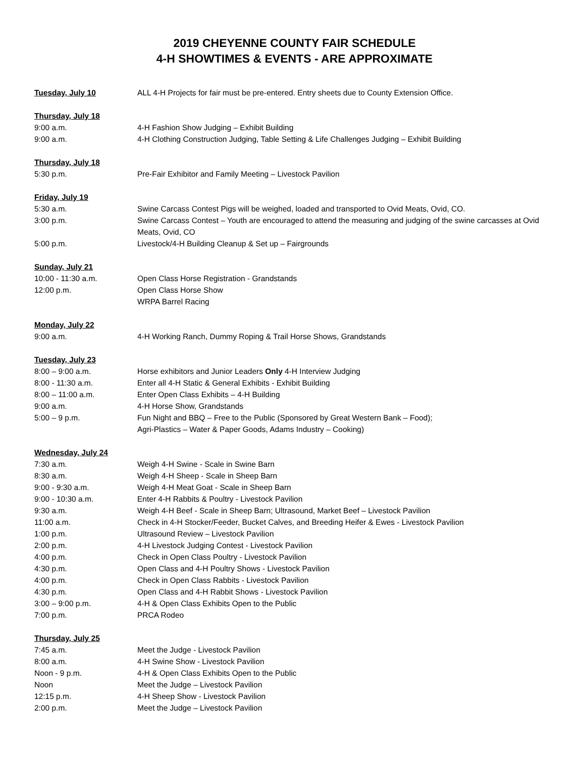2019 CHEYENNE COUNTY FAIR SCHEDULE
4-H SHOWTIMES & EVENTS - ARE APPROXIMATE
Tuesday, July 10
ALL 4-H Projects for fair must be pre-entered. Entry sheets due to County Extension Office.
Thursday, July 18
9:00 a.m. 4-H Fashion Show Judging – Exhibit Building
9:00 a.m. 4-H Clothing Construction Judging, Table Setting & Life Challenges Judging – Exhibit Building
Thursday, July 18
5:30 p.m. Pre-Fair Exhibitor and Family Meeting – Livestock Pavilion
Friday, July 19
5:30 a.m. Swine Carcass Contest Pigs will be weighed, loaded and transported to Ovid Meats, Ovid, CO.
3:00 p.m. Swine Carcass Contest – Youth are encouraged to attend the measuring and judging of the swine carcasses at Ovid Meats, Ovid, CO
5:00 p.m. Livestock/4-H Building Cleanup & Set up – Fairgrounds
Sunday, July 21
10:00 - 11:30 a.m. Open Class Horse Registration - Grandstands
12:00 p.m. Open Class Horse Show
WRPA Barrel Racing
Monday, July 22
9:00 a.m. 4-H Working Ranch, Dummy Roping & Trail Horse Shows, Grandstands
Tuesday, July 23
8:00 – 9:00 a.m. Horse exhibitors and Junior Leaders Only 4-H Interview Judging
8:00 - 11:30 a.m. Enter all 4-H Static & General Exhibits - Exhibit Building
8:00 – 11:00 a.m. Enter Open Class Exhibits – 4-H Building
9:00 a.m. 4-H Horse Show, Grandstands
5:00 – 9 p.m. Fun Night and BBQ – Free to the Public (Sponsored by Great Western Bank – Food);
Agri-Plastics – Water & Paper Goods, Adams Industry – Cooking)
Wednesday, July 24
7:30 a.m. Weigh 4-H Swine - Scale in Swine Barn
8:30 a.m. Weigh 4-H Sheep - Scale in Sheep Barn
9:00 - 9:30 a.m. Weigh 4-H Meat Goat - Scale in Sheep Barn
9:00 - 10:30 a.m. Enter 4-H Rabbits & Poultry - Livestock Pavilion
9:30 a.m. Weigh 4-H Beef - Scale in Sheep Barn; Ultrasound, Market Beef – Livestock Pavilion
11:00 a.m. Check in 4-H Stocker/Feeder, Bucket Calves, and Breeding Heifer & Ewes - Livestock Pavilion
1:00 p.m. Ultrasound Review – Livestock Pavilion
2:00 p.m. 4-H Livestock Judging Contest - Livestock Pavilion
4:00 p.m. Check in Open Class Poultry - Livestock Pavilion
4:30 p.m. Open Class and 4-H Poultry Shows - Livestock Pavilion
4:00 p.m. Check in Open Class Rabbits - Livestock Pavilion
4:30 p.m. Open Class and 4-H Rabbit Shows - Livestock Pavilion
3:00 – 9:00 p.m. 4-H & Open Class Exhibits Open to the Public
7:00 p.m. PRCA Rodeo
Thursday, July 25
7:45 a.m. Meet the Judge - Livestock Pavilion
8:00 a.m. 4-H Swine Show - Livestock Pavilion
Noon - 9 p.m. 4-H & Open Class Exhibits Open to the Public
Noon Meet the Judge – Livestock Pavilion
12:15 p.m. 4-H Sheep Show - Livestock Pavilion
2:00 p.m. Meet the Judge – Livestock Pavilion